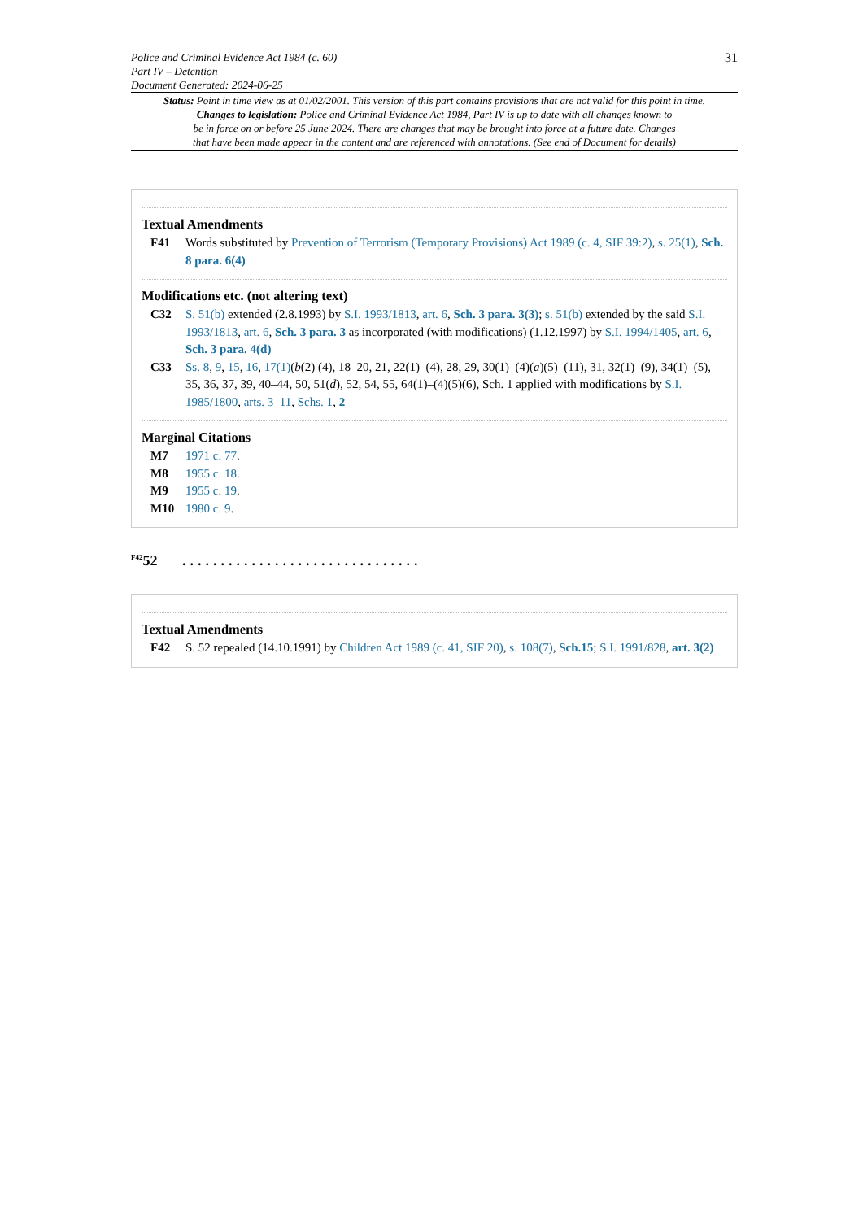Police and Criminal Evidence Act 1984 (c. 60)
Part IV – Detention
Document Generated: 2024-06-25
31
Status: Point in time view as at 01/02/2001. This version of this part contains provisions that are not valid for this point in time.
Changes to legislation: Police and Criminal Evidence Act 1984, Part IV is up to date with all changes known to
be in force on or before 25 June 2024. There are changes that may be brought into force at a future date. Changes
that have been made appear in the content and are referenced with annotations. (See end of Document for details)
Textual Amendments
F41 Words substituted by Prevention of Terrorism (Temporary Provisions) Act 1989 (c. 4, SIF 39:2), s. 25(1), Sch. 8 para. 6(4)
Modifications etc. (not altering text)
C32 S. 51(b) extended (2.8.1993) by S.I. 1993/1813, art. 6, Sch. 3 para. 3(3); s. 51(b) extended by the said S.I. 1993/1813, art. 6, Sch. 3 para. 3 as incorporated (with modifications) (1.12.1997) by S.I. 1994/1405, art. 6, Sch. 3 para. 4(d)
C33 Ss. 8, 9, 15, 16, 17(1)(b(2) (4), 18–20, 21, 22(1)–(4), 28, 29, 30(1)–(4)(a)(5)–(11), 31, 32(1)–(9), 34(1)–(5), 35, 36, 37, 39, 40–44, 50, 51(d), 52, 54, 55, 64(1)–(4)(5)(6), Sch. 1 applied with modifications by S.I. 1985/1800, arts. 3–11, Schs. 1, 2
Marginal Citations
M7 1971 c. 77.
M8 1955 c. 18.
M9 1955 c. 19.
M10 1980 c. 9.
<sup>F42</sup>52 ...............................
Textual Amendments
F42 S. 52 repealed (14.10.1991) by Children Act 1989 (c. 41, SIF 20), s. 108(7), Sch.15; S.I. 1991/828, art. 3(2)